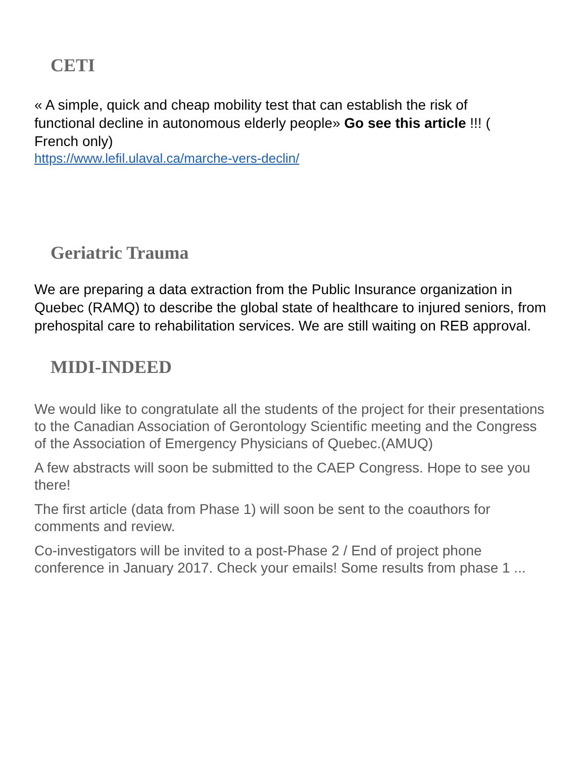CETI
« A simple, quick and cheap mobility test that can establish the risk of functional decline in autonomous elderly people» Go see this article !!! ( French only)
https://www.lefil.ulaval.ca/marche-vers-declin/
Geriatric Trauma
We are preparing a data extraction from the Public Insurance organization in Quebec (RAMQ) to describe the global state of healthcare to injured seniors, from prehospital care to rehabilitation services. We are still waiting on REB approval.
MIDI-INDEED
We would like to congratulate all the students of the project for their presentations to the Canadian Association of Gerontology Scientific meeting and the Congress of the Association of Emergency Physicians of Quebec.(AMUQ)
A few abstracts will soon be submitted to the CAEP Congress. Hope to see you there!
The first article (data from Phase 1) will soon be sent to the coauthors for comments and review.
Co-investigators will be invited to a post-Phase 2 / End of project phone conference in January 2017. Check your emails! Some results from phase 1 ...